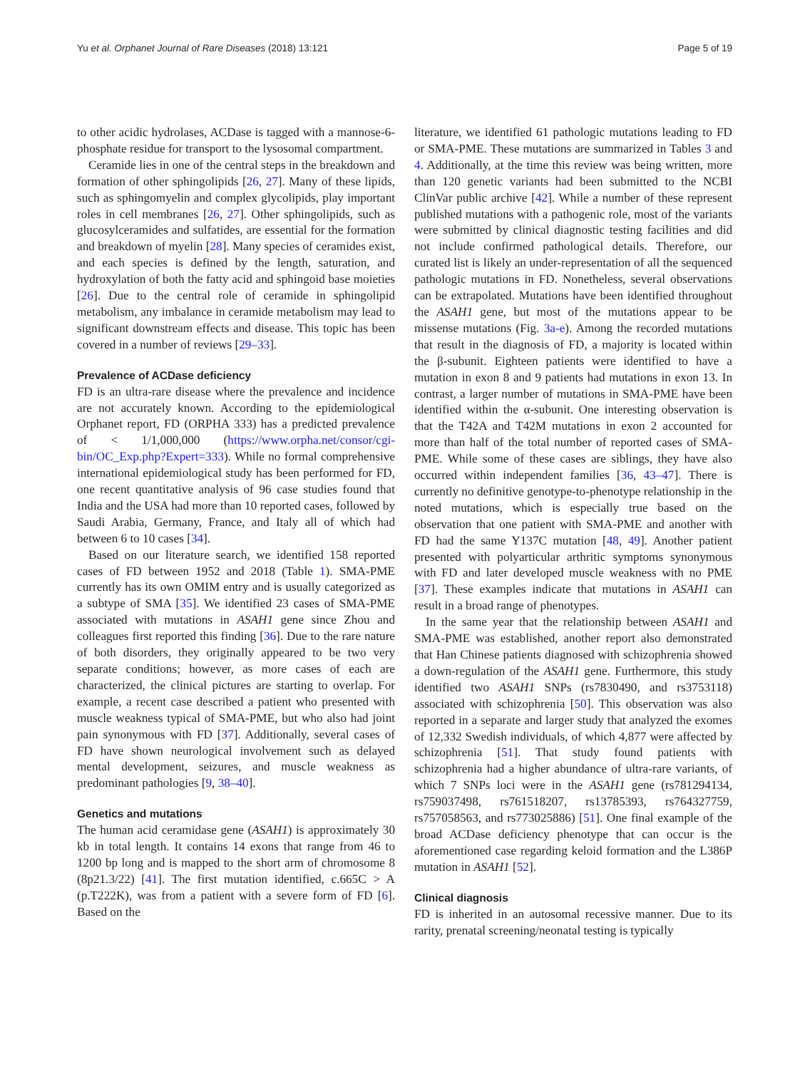Yu et al. Orphanet Journal of Rare Diseases (2018) 13:121
Page 5 of 19
to other acidic hydrolases, ACDase is tagged with a mannose-6-phosphate residue for transport to the lysosomal compartment.
Ceramide lies in one of the central steps in the breakdown and formation of other sphingolipids [26, 27]. Many of these lipids, such as sphingomyelin and complex glycolipids, play important roles in cell membranes [26, 27]. Other sphingolipids, such as glucosylceramides and sulfatides, are essential for the formation and breakdown of myelin [28]. Many species of ceramides exist, and each species is defined by the length, saturation, and hydroxylation of both the fatty acid and sphingoid base moieties [26]. Due to the central role of ceramide in sphingolipid metabolism, any imbalance in ceramide metabolism may lead to significant downstream effects and disease. This topic has been covered in a number of reviews [29–33].
Prevalence of ACDase deficiency
FD is an ultra-rare disease where the prevalence and incidence are not accurately known. According to the epidemiological Orphanet report, FD (ORPHA 333) has a predicted prevalence of < 1/1,000,000 (https://www.orpha.net/consor/cgi-bin/OC_Exp.php?Expert=333). While no formal comprehensive international epidemiological study has been performed for FD, one recent quantitative analysis of 96 case studies found that India and the USA had more than 10 reported cases, followed by Saudi Arabia, Germany, France, and Italy all of which had between 6 to 10 cases [34].
Based on our literature search, we identified 158 reported cases of FD between 1952 and 2018 (Table 1). SMA-PME currently has its own OMIM entry and is usually categorized as a subtype of SMA [35]. We identified 23 cases of SMA-PME associated with mutations in ASAH1 gene since Zhou and colleagues first reported this finding [36]. Due to the rare nature of both disorders, they originally appeared to be two very separate conditions; however, as more cases of each are characterized, the clinical pictures are starting to overlap. For example, a recent case described a patient who presented with muscle weakness typical of SMA-PME, but who also had joint pain synonymous with FD [37]. Additionally, several cases of FD have shown neurological involvement such as delayed mental development, seizures, and muscle weakness as predominant pathologies [9, 38–40].
Genetics and mutations
The human acid ceramidase gene (ASAH1) is approximately 30 kb in total length. It contains 14 exons that range from 46 to 1200 bp long and is mapped to the short arm of chromosome 8 (8p21.3/22) [41]. The first mutation identified, c.665C > A (p.T222K), was from a patient with a severe form of FD [6]. Based on the
literature, we identified 61 pathologic mutations leading to FD or SMA-PME. These mutations are summarized in Tables 3 and 4. Additionally, at the time this review was being written, more than 120 genetic variants had been submitted to the NCBI ClinVar public archive [42]. While a number of these represent published mutations with a pathogenic role, most of the variants were submitted by clinical diagnostic testing facilities and did not include confirmed pathological details. Therefore, our curated list is likely an under-representation of all the sequenced pathologic mutations in FD. Nonetheless, several observations can be extrapolated. Mutations have been identified throughout the ASAH1 gene, but most of the mutations appear to be missense mutations (Fig. 3a-e). Among the recorded mutations that result in the diagnosis of FD, a majority is located within the β-subunit. Eighteen patients were identified to have a mutation in exon 8 and 9 patients had mutations in exon 13. In contrast, a larger number of mutations in SMA-PME have been identified within the α-subunit. One interesting observation is that the T42A and T42M mutations in exon 2 accounted for more than half of the total number of reported cases of SMA-PME. While some of these cases are siblings, they have also occurred within independent families [36, 43–47]. There is currently no definitive genotype-to-phenotype relationship in the noted mutations, which is especially true based on the observation that one patient with SMA-PME and another with FD had the same Y137C mutation [48, 49]. Another patient presented with polyarticular arthritic symptoms synonymous with FD and later developed muscle weakness with no PME [37]. These examples indicate that mutations in ASAH1 can result in a broad range of phenotypes.
In the same year that the relationship between ASAH1 and SMA-PME was established, another report also demonstrated that Han Chinese patients diagnosed with schizophrenia showed a down-regulation of the ASAH1 gene. Furthermore, this study identified two ASAH1 SNPs (rs7830490, and rs3753118) associated with schizophrenia [50]. This observation was also reported in a separate and larger study that analyzed the exomes of 12,332 Swedish individuals, of which 4,877 were affected by schizophrenia [51]. That study found patients with schizophrenia had a higher abundance of ultra-rare variants, of which 7 SNPs loci were in the ASAH1 gene (rs781294134, rs759037498, rs761518207, rs13785393, rs764327759, rs757058563, and rs773025886) [51]. One final example of the broad ACDase deficiency phenotype that can occur is the aforementioned case regarding keloid formation and the L386P mutation in ASAH1 [52].
Clinical diagnosis
FD is inherited in an autosomal recessive manner. Due to its rarity, prenatal screening/neonatal testing is typically